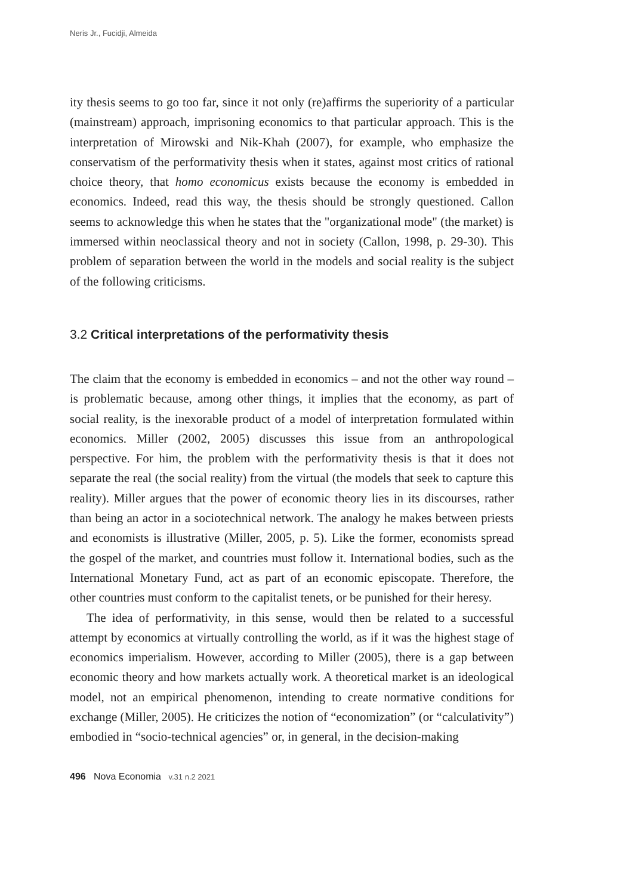Neris Jr., Fucidji, Almeida
ity thesis seems to go too far, since it not only (re)affirms the superiority of a particular (mainstream) approach, imprisoning economics to that particular approach. This is the interpretation of Mirowski and Nik-Khah (2007), for example, who emphasize the conservatism of the performativity thesis when it states, against most critics of rational choice theory, that homo economicus exists because the economy is embedded in economics. Indeed, read this way, the thesis should be strongly questioned. Callon seems to acknowledge this when he states that the "organizational mode" (the market) is immersed within neoclassical theory and not in society (Callon, 1998, p. 29-30). This problem of separation between the world in the models and social reality is the subject of the following criticisms.
3.2 Critical interpretations of the performativity thesis
The claim that the economy is embedded in economics – and not the other way round – is problematic because, among other things, it implies that the economy, as part of social reality, is the inexorable product of a model of interpretation formulated within economics. Miller (2002, 2005) discusses this issue from an anthropological perspective. For him, the problem with the performativity thesis is that it does not separate the real (the social reality) from the virtual (the models that seek to capture this reality). Miller argues that the power of economic theory lies in its discourses, rather than being an actor in a sociotechnical network. The analogy he makes between priests and economists is illustrative (Miller, 2005, p. 5). Like the former, economists spread the gospel of the market, and countries must follow it. International bodies, such as the International Monetary Fund, act as part of an economic episcopate. Therefore, the other countries must conform to the capitalist tenets, or be punished for their heresy.
The idea of performativity, in this sense, would then be related to a successful attempt by economics at virtually controlling the world, as if it was the highest stage of economics imperialism. However, according to Miller (2005), there is a gap between economic theory and how markets actually work. A theoretical market is an ideological model, not an empirical phenomenon, intending to create normative conditions for exchange (Miller, 2005). He criticizes the notion of “economization” (or “calculativity”) embodied in “socio-technical agencies” or, in general, in the decision-making
496 Nova Economia v.31 n.2 2021